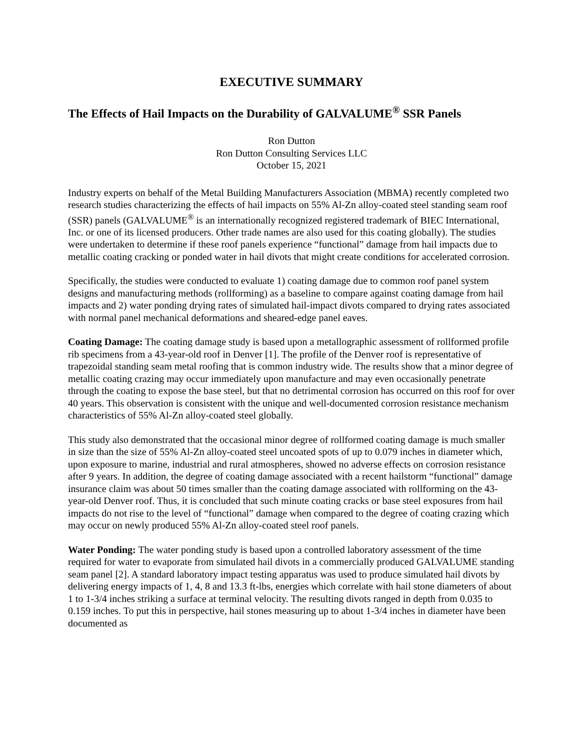EXECUTIVE SUMMARY
The Effects of Hail Impacts on the Durability of GALVALUME<sup>®</sup> SSR Panels
Ron Dutton
Ron Dutton Consulting Services LLC
October 15, 2021
Industry experts on behalf of the Metal Building Manufacturers Association (MBMA) recently completed two research studies characterizing the effects of hail impacts on 55% Al-Zn alloy-coated steel standing seam roof (SSR) panels (GALVALUME<sup>®</sup> is an internationally recognized registered trademark of BIEC International, Inc. or one of its licensed producers. Other trade names are also used for this coating globally). The studies were undertaken to determine if these roof panels experience “functional” damage from hail impacts due to metallic coating cracking or ponded water in hail divots that might create conditions for accelerated corrosion.
Specifically, the studies were conducted to evaluate 1) coating damage due to common roof panel system designs and manufacturing methods (rollforming) as a baseline to compare against coating damage from hail impacts and 2) water ponding drying rates of simulated hail-impact divots compared to drying rates associated with normal panel mechanical deformations and sheared-edge panel eaves.
Coating Damage: The coating damage study is based upon a metallographic assessment of rollformed profile rib specimens from a 43-year-old roof in Denver [1]. The profile of the Denver roof is representative of trapezoidal standing seam metal roofing that is common industry wide. The results show that a minor degree of metallic coating crazing may occur immediately upon manufacture and may even occasionally penetrate through the coating to expose the base steel, but that no detrimental corrosion has occurred on this roof for over 40 years. This observation is consistent with the unique and well-documented corrosion resistance mechanism characteristics of 55% Al-Zn alloy-coated steel globally.
This study also demonstrated that the occasional minor degree of rollformed coating damage is much smaller in size than the size of 55% Al-Zn alloy-coated steel uncoated spots of up to 0.079 inches in diameter which, upon exposure to marine, industrial and rural atmospheres, showed no adverse effects on corrosion resistance after 9 years. In addition, the degree of coating damage associated with a recent hailstorm “functional” damage insurance claim was about 50 times smaller than the coating damage associated with rollforming on the 43-year-old Denver roof. Thus, it is concluded that such minute coating cracks or base steel exposures from hail impacts do not rise to the level of “functional” damage when compared to the degree of coating crazing which may occur on newly produced 55% Al-Zn alloy-coated steel roof panels.
Water Ponding: The water ponding study is based upon a controlled laboratory assessment of the time required for water to evaporate from simulated hail divots in a commercially produced GALVALUME standing seam panel [2]. A standard laboratory impact testing apparatus was used to produce simulated hail divots by delivering energy impacts of 1, 4, 8 and 13.3 ft-lbs, energies which correlate with hail stone diameters of about 1 to 1-3/4 inches striking a surface at terminal velocity. The resulting divots ranged in depth from 0.035 to 0.159 inches. To put this in perspective, hail stones measuring up to about 1-3/4 inches in diameter have been documented as